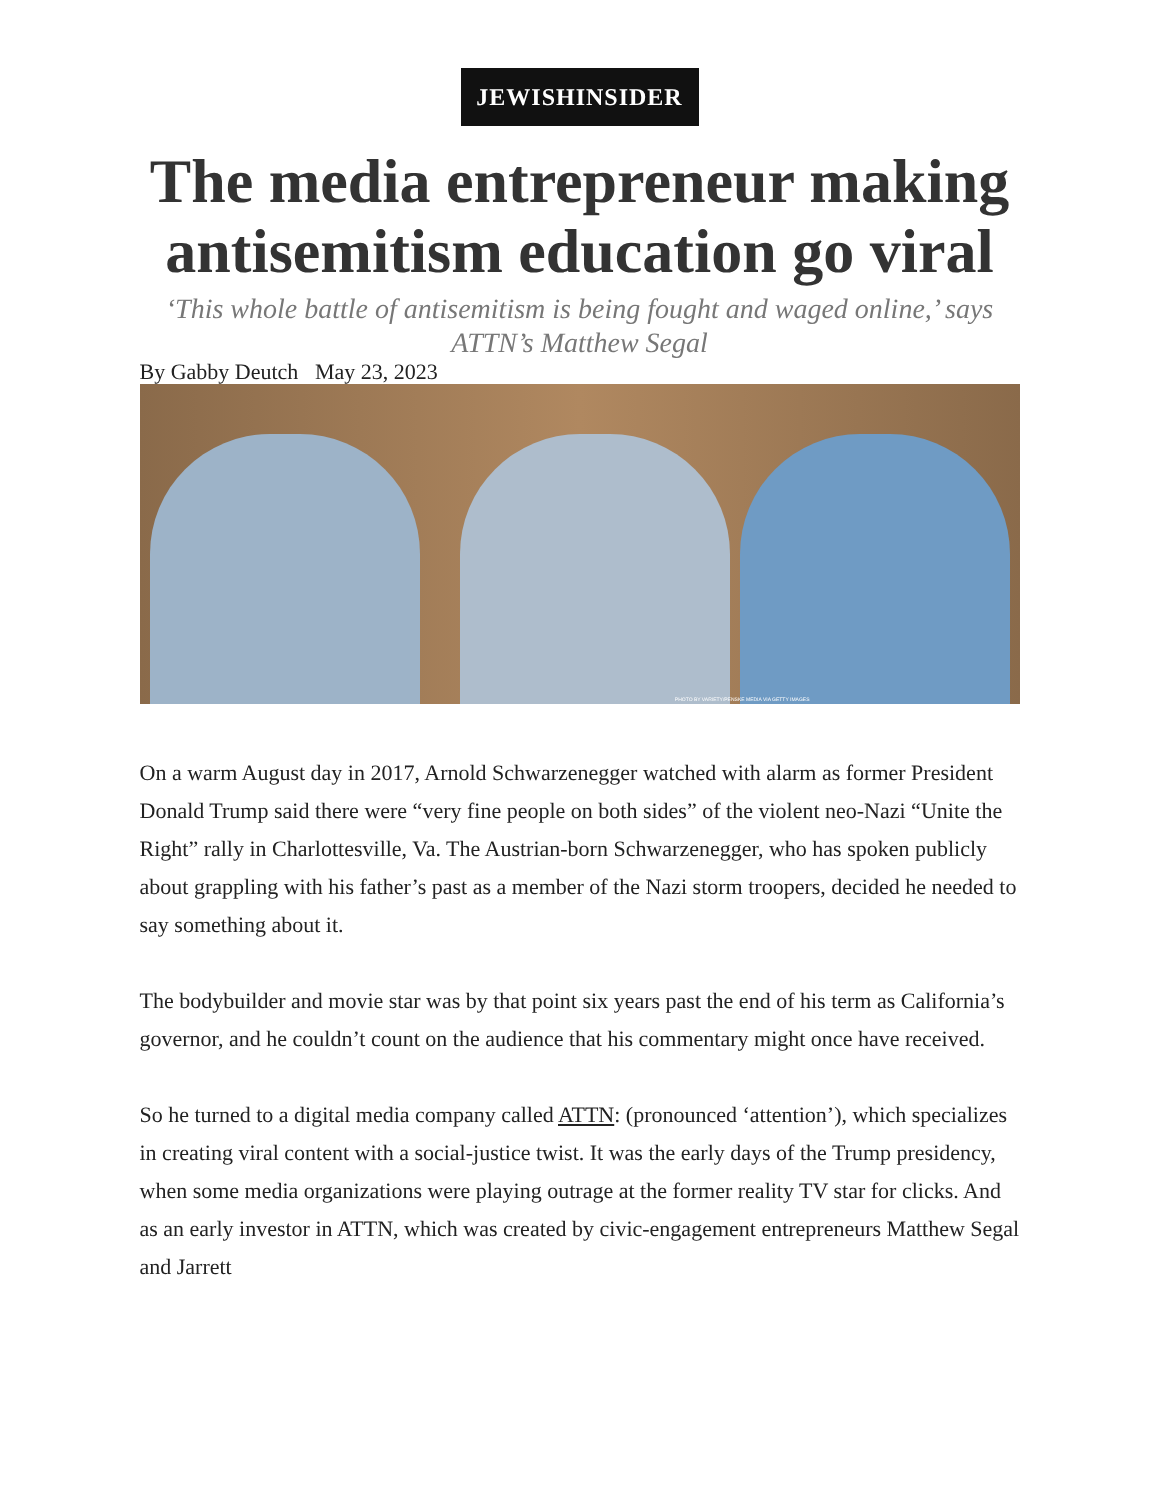JEWISHINSIDER
The media entrepreneur making antisemitism education go viral
‘This whole battle of antisemitism is being fought and waged online,’ says ATTN’s Matthew Segal
By Gabby Deutch May 23, 2023
PHOTO BY VARIETY/PENSKE MEDIA VIA GETTY IMAGES
On a warm August day in 2017, Arnold Schwarzenegger watched with alarm as former President Donald Trump said there were “very fine people on both sides” of the violent neo-Nazi “Unite the Right” rally in Charlottesville, Va. The Austrian-born Schwarzenegger, who has spoken publicly about grappling with his father’s past as a member of the Nazi storm troopers, decided he needed to say something about it.
The bodybuilder and movie star was by that point six years past the end of his term as California’s governor, and he couldn’t count on the audience that his commentary might once have received.
So he turned to a digital media company called ATTN: (pronounced ‘attention’), which specializes in creating viral content with a social-justice twist. It was the early days of the Trump presidency, when some media organizations were playing outrage at the former reality TV star for clicks. And as an early investor in ATTN, which was created by civic-engagement entrepreneurs Matthew Segal and Jarrett